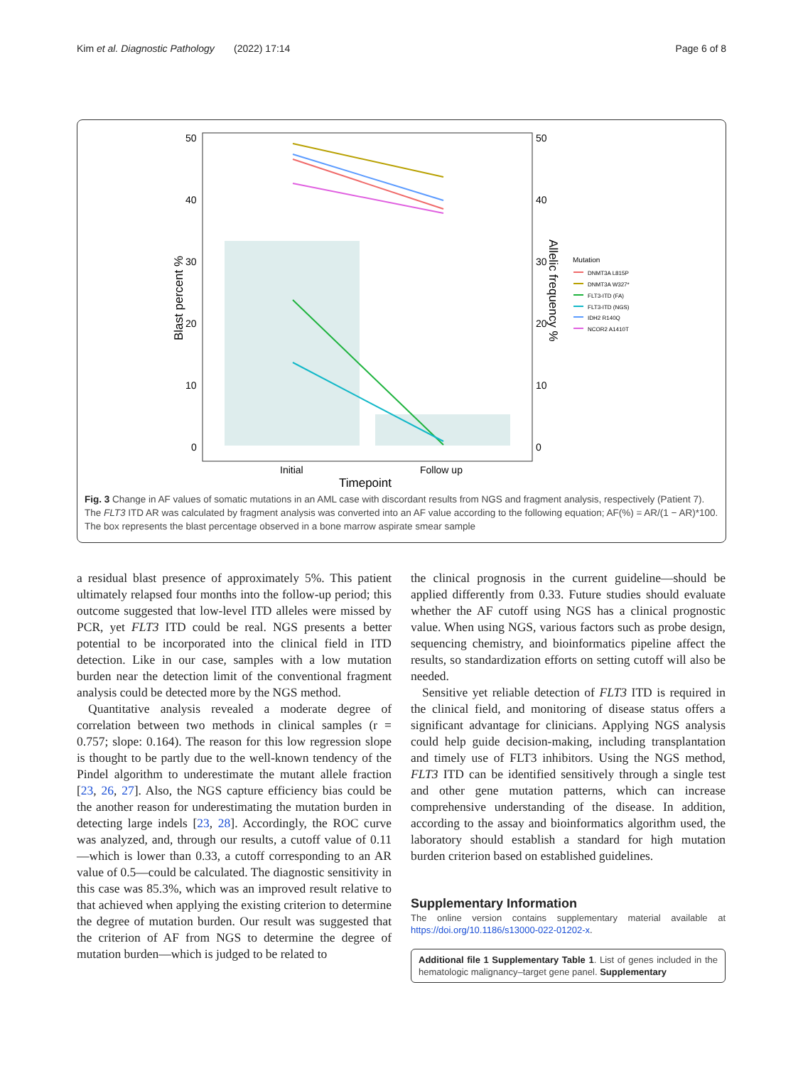Kim et al. Diagnostic Pathology (2022) 17:14 Page 6 of 8
50
40
30
20
10
0
50
40
30
20
10
0
Blast percent %
Allelic frequency %
Initial
Follow up
Timepoint
Mutation
DNMT3A L815P
DNMT3A W327*
FLT3-ITD (FA)
FLT3-ITD (NGS)
IDH2 R140Q
NCOR2 A1410T
Fig. 3 Change in AF values of somatic mutations in an AML case with discordant results from NGS and fragment analysis, respectively (Patient 7). The FLT3 ITD AR was calculated by fragment analysis was converted into an AF value according to the following equation; AF(%) = AR/(1 − AR)*100. The box represents the blast percentage observed in a bone marrow aspirate smear sample
a residual blast presence of approximately 5%. This patient ultimately relapsed four months into the follow-up period; this outcome suggested that low-level ITD alleles were missed by PCR, yet FLT3 ITD could be real. NGS presents a better potential to be incorporated into the clinical field in ITD detection. Like in our case, samples with a low mutation burden near the detection limit of the conventional fragment analysis could be detected more by the NGS method.
Quantitative analysis revealed a moderate degree of correlation between two methods in clinical samples (r = 0.757; slope: 0.164). The reason for this low regression slope is thought to be partly due to the well-known tendency of the Pindel algorithm to underestimate the mutant allele fraction [23, 26, 27]. Also, the NGS capture efficiency bias could be the another reason for underestimating the mutation burden in detecting large indels [23, 28]. Accordingly, the ROC curve was analyzed, and, through our results, a cutoff value of 0.11—which is lower than 0.33, a cutoff corresponding to an AR value of 0.5—could be calculated. The diagnostic sensitivity in this case was 85.3%, which was an improved result relative to that achieved when applying the existing criterion to determine the degree of mutation burden. Our result was suggested that the criterion of AF from NGS to determine the degree of mutation burden—which is judged to be related to
the clinical prognosis in the current guideline—should be applied differently from 0.33. Future studies should evaluate whether the AF cutoff using NGS has a clinical prognostic value. When using NGS, various factors such as probe design, sequencing chemistry, and bioinformatics pipeline affect the results, so standardization efforts on setting cutoff will also be needed.
Sensitive yet reliable detection of FLT3 ITD is required in the clinical field, and monitoring of disease status offers a significant advantage for clinicians. Applying NGS analysis could help guide decision-making, including transplantation and timely use of FLT3 inhibitors. Using the NGS method, FLT3 ITD can be identified sensitively through a single test and other gene mutation patterns, which can increase comprehensive understanding of the disease. In addition, according to the assay and bioinformatics algorithm used, the laboratory should establish a standard for high mutation burden criterion based on established guidelines.
Supplementary Information
The online version contains supplementary material available at https://doi.org/10.1186/s13000-022-01202-x.
Additional file 1 Supplementary Table 1. List of genes included in the hematologic malignancy–target gene panel. Supplementary